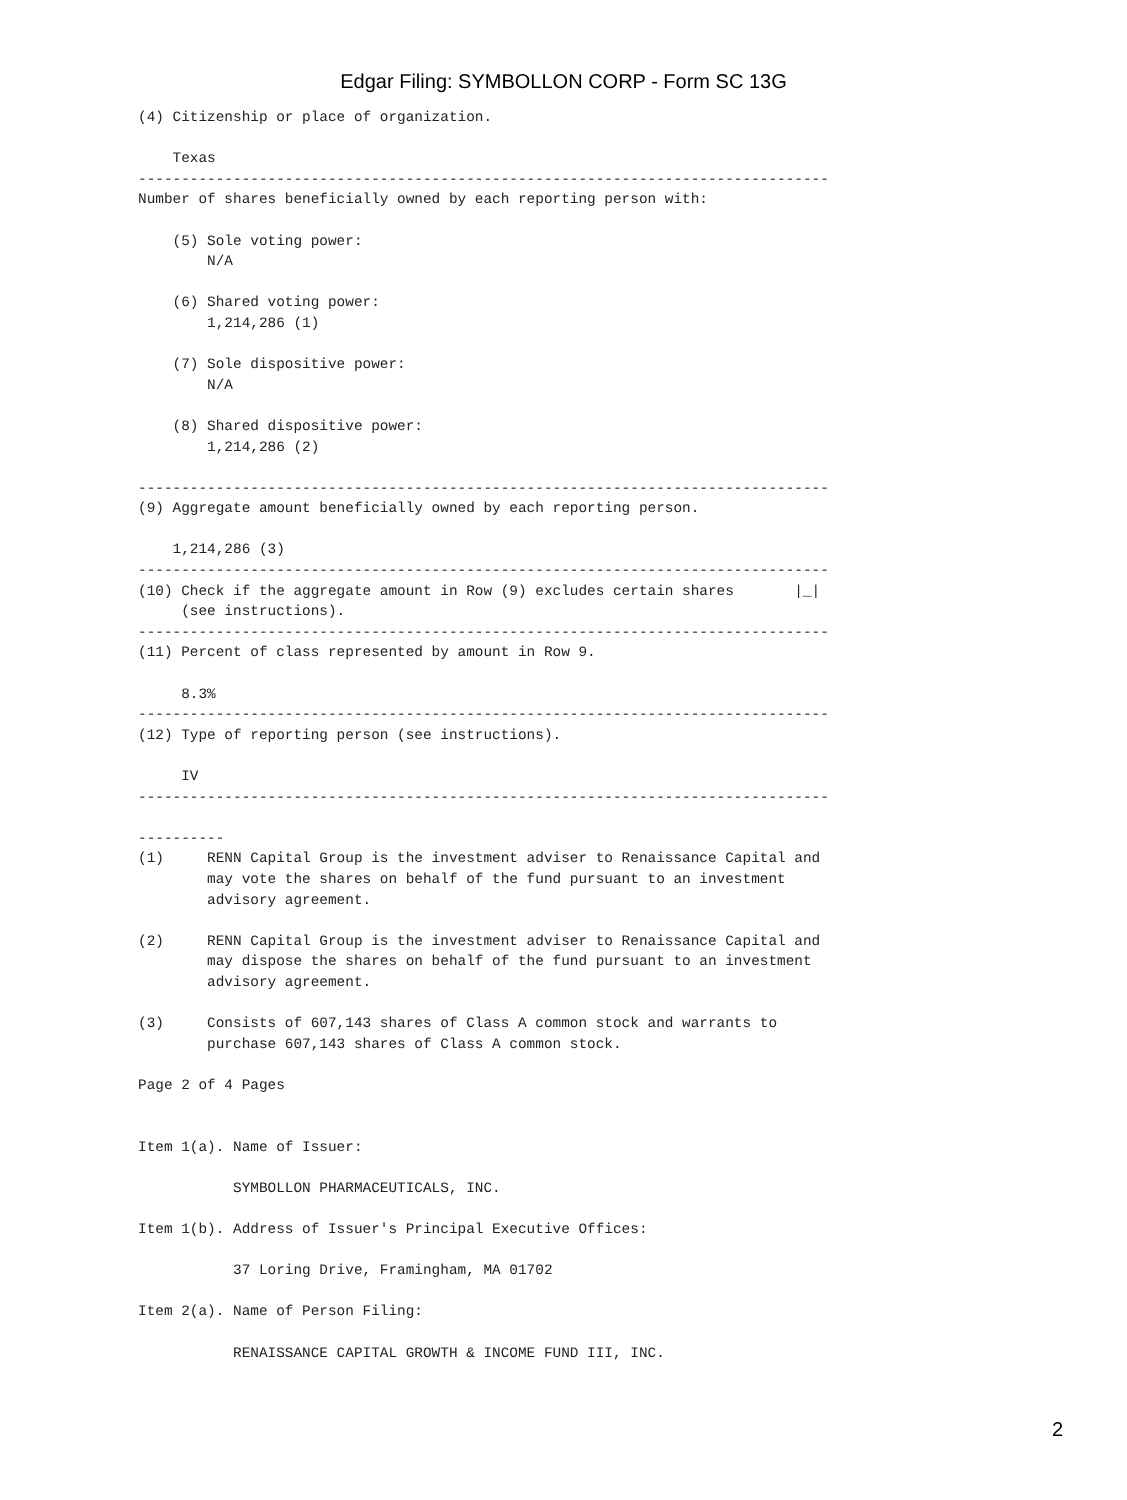Edgar Filing: SYMBOLLON CORP - Form SC 13G
(4) Citizenship or place of organization.

    Texas
--------------------------------------------------------------------------------
Number of shares beneficially owned by each reporting person with:

    (5) Sole voting power:
        N/A

    (6) Shared voting power:
        1,214,286 (1)

    (7) Sole dispositive power:
        N/A

    (8) Shared dispositive power:
        1,214,286 (2)

--------------------------------------------------------------------------------
(9) Aggregate amount beneficially owned by each reporting person.

    1,214,286 (3)
--------------------------------------------------------------------------------
(10) Check if the aggregate amount in Row (9) excludes certain shares       |_|
     (see instructions).
--------------------------------------------------------------------------------
(11) Percent of class represented by amount in Row 9.

     8.3%
--------------------------------------------------------------------------------
(12) Type of reporting person (see instructions).

     IV
--------------------------------------------------------------------------------

----------
(1)     RENN Capital Group is the investment adviser to Renaissance Capital and
        may vote the shares on behalf of the fund pursuant to an investment
        advisory agreement.

(2)     RENN Capital Group is the investment adviser to Renaissance Capital and
        may dispose the shares on behalf of the fund pursuant to an investment
        advisory agreement.

(3)     Consists of 607,143 shares of Class A common stock and warrants to
        purchase 607,143 shares of Class A common stock.

Page 2 of 4 Pages


Item 1(a). Name of Issuer:

           SYMBOLLON PHARMACEUTICALS, INC.

Item 1(b). Address of Issuer's Principal Executive Offices:

           37 Loring Drive, Framingham, MA 01702

Item 2(a). Name of Person Filing:

           RENAISSANCE CAPITAL GROWTH & INCOME FUND III, INC.
2